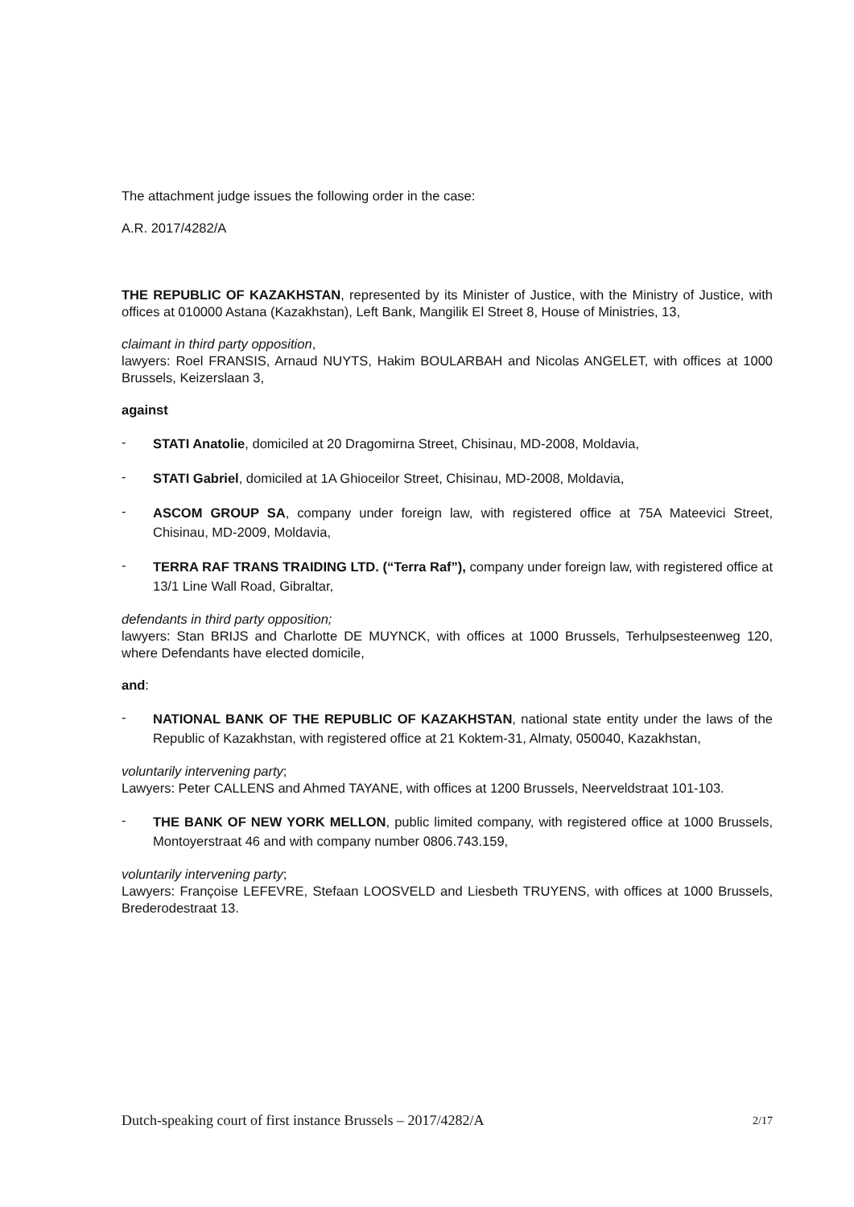The attachment judge issues the following order in the case:
A.R. 2017/4282/A
THE REPUBLIC OF KAZAKHSTAN, represented by its Minister of Justice, with the Ministry of Justice, with offices at 010000 Astana (Kazakhstan), Left Bank, Mangilik El Street 8, House of Ministries, 13,
claimant in third party opposition,
lawyers: Roel FRANSIS, Arnaud NUYTS, Hakim BOULARBAH and Nicolas ANGELET, with offices at 1000 Brussels, Keizerslaan 3,
against
- STATI Anatolie, domiciled at 20 Dragomirna Street, Chisinau, MD-2008, Moldavia,
- STATI Gabriel, domiciled at 1A Ghioceilor Street, Chisinau, MD-2008, Moldavia,
- ASCOM GROUP SA, company under foreign law, with registered office at 75A Mateevici Street, Chisinau, MD-2009, Moldavia,
- TERRA RAF TRANS TRAIDING LTD. (“Terra Raf”), company under foreign law, with registered office at 13/1 Line Wall Road, Gibraltar,
defendants in third party opposition;
lawyers: Stan BRIJS and Charlotte DE MUYNCK, with offices at 1000 Brussels, Terhulpsesteenweg 120, where Defendants have elected domicile,
and:
- NATIONAL BANK OF THE REPUBLIC OF KAZAKHSTAN, national state entity under the laws of the Republic of Kazakhstan, with registered office at 21 Koktem-31, Almaty, 050040, Kazakhstan,
voluntarily intervening party;
Lawyers: Peter CALLENS and Ahmed TAYANE, with offices at 1200 Brussels, Neerveldstraat 101-103.
- THE BANK OF NEW YORK MELLON, public limited company, with registered office at 1000 Brussels, Montoyerstraat 46 and with company number 0806.743.159,
voluntarily intervening party;
Lawyers: Françoise LEFEVRE, Stefaan LOOSVELD and Liesbeth TRUYENS, with offices at 1000 Brussels, Brederodestraat 13.
Dutch-speaking court of first instance Brussels – 2017/4282/A 2/17